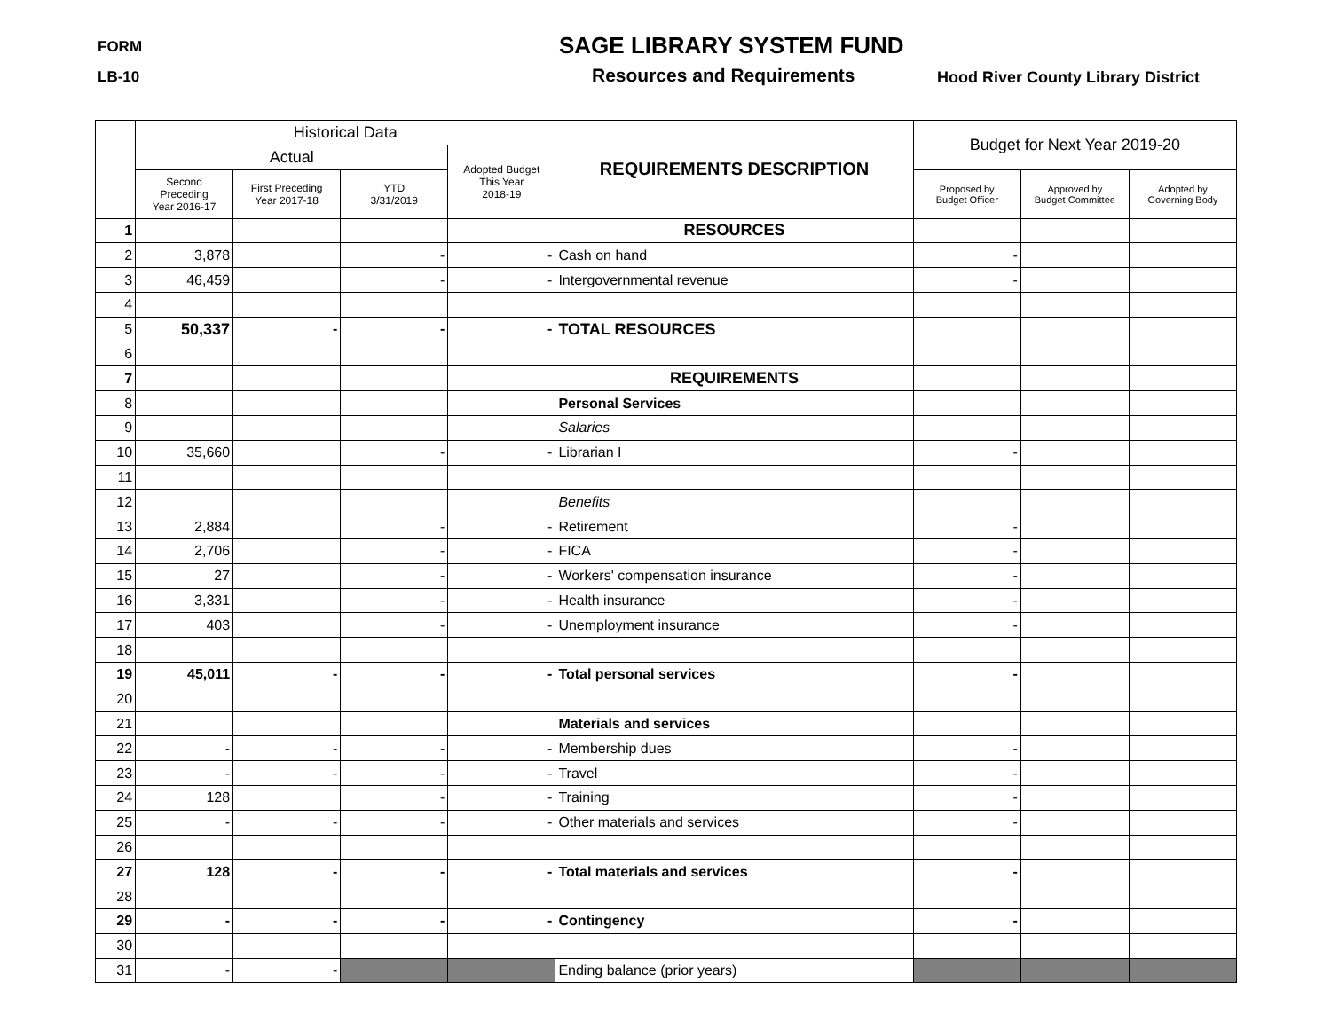FORM SAGE LIBRARY SYSTEM FUND
LB-10 Resources and Requirements
Hood River County Library District
| | Historical Data | | | | REQUIREMENTS DESCRIPTION | Budget for Next Year 2019-20 | | |
| --- | --- | --- | --- | --- | --- | --- | --- | --- |
| | Actual | | | Adopted Budget This Year 2018-19 | | | | |
| | Second Preceding Year 2016-17 | First Preceding Year 2017-18 | YTD 3/31/2019 | | | Proposed by Budget Officer | Approved by Budget Committee | Adopted by Governing Body |
| 1 | | | | | RESOURCES | | | |
| 2 | 3,878 | | - | - | Cash on hand | - | | |
| 3 | 46,459 | | - | - | Intergovernmental revenue | - | | |
| 4 | | | | | | | | |
| 5 | 50,337 | - | - | - | TOTAL RESOURCES | | | |
| 6 | | | | | | | | |
| 7 | | | | | REQUIREMENTS | | | |
| 8 | | | | | Personal Services | | | |
| 9 | | | | | Salaries | | | |
| 10 | 35,660 | | - | - | Librarian I | - | | |
| 11 | | | | | | | | |
| 12 | | | | | Benefits | | | |
| 13 | 2,884 | | - | - | Retirement | - | | |
| 14 | 2,706 | | - | - | FICA | - | | |
| 15 | 27 | | - | - | Workers' compensation insurance | - | | |
| 16 | 3,331 | | - | - | Health insurance | - | | |
| 17 | 403 | | - | - | Unemployment insurance | - | | |
| 18 | | | | | | | | |
| 19 | 45,011 | - | - | - | Total personal services | - | | |
| 20 | | | | | | | | |
| 21 | | | | | Materials and services | | | |
| 22 | - | - | - | - | Membership dues | - | | |
| 23 | - | - | - | - | Travel | - | | |
| 24 | 128 | | - | - | Training | - | | |
| 25 | - | - | - | - | Other materials and services | - | | |
| 26 | | | | | | | | |
| 27 | 128 | - | - | - | Total materials and services | - | | |
| 28 | | | | | | | | |
| 29 | - | - | - | - | Contingency | - | | |
| 30 | | | | | | | | |
| 31 | - | - | | | Ending balance (prior years) | | | |